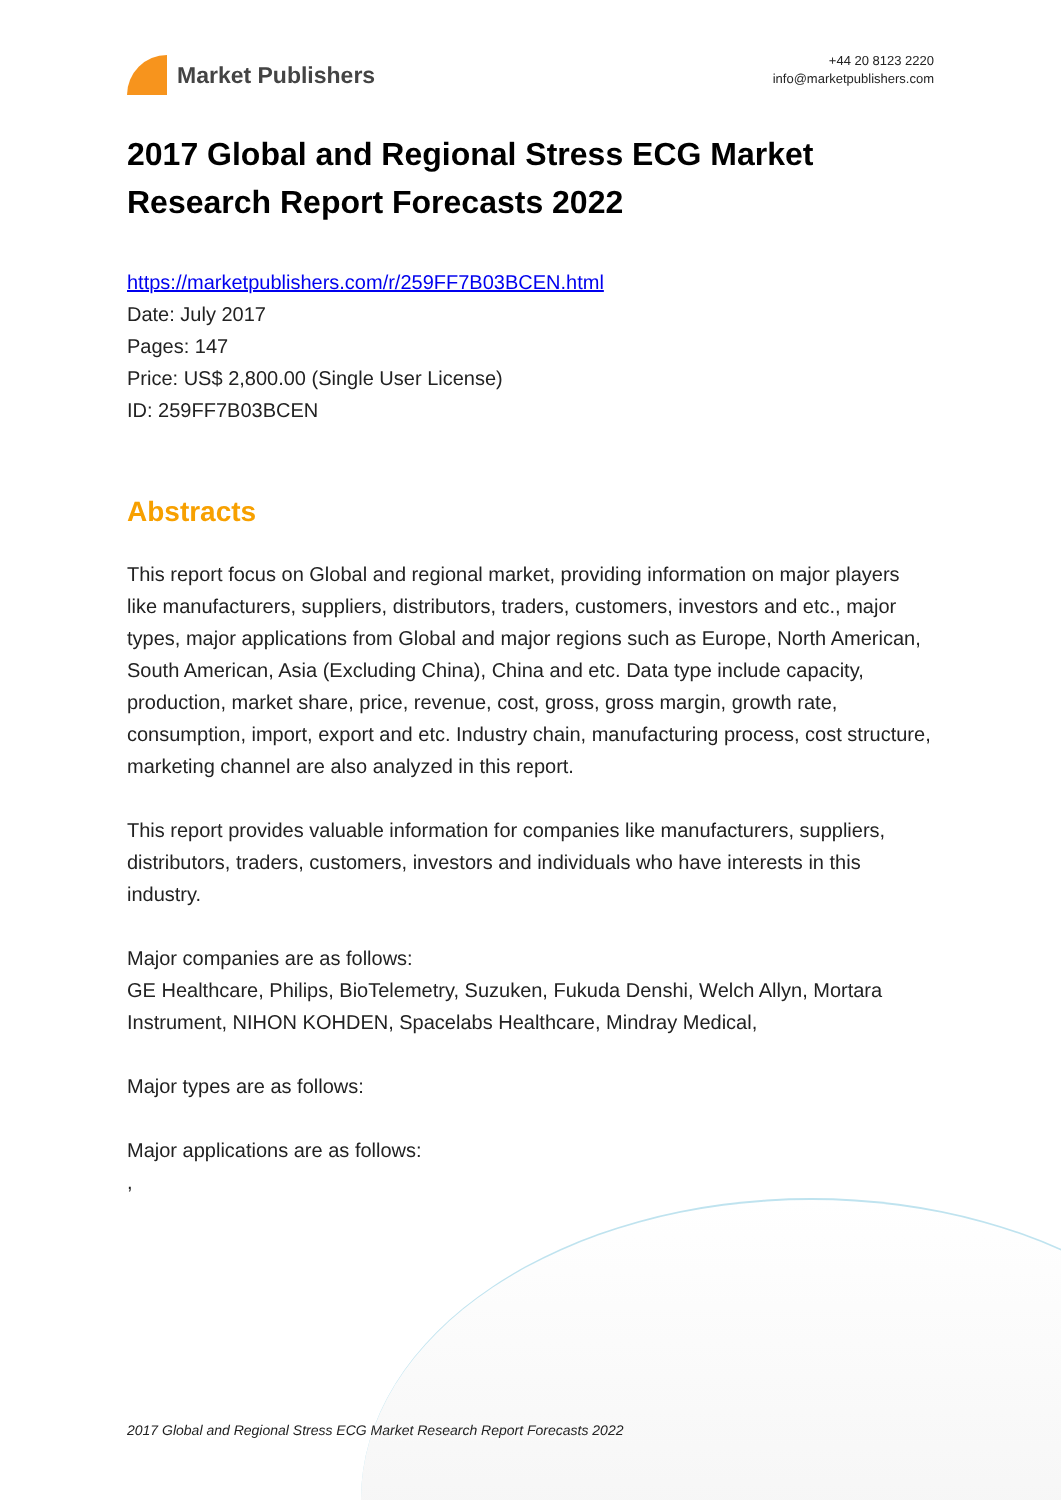Market Publishers
+44 20 8123 2220
info@marketpublishers.com
2017 Global and Regional Stress ECG Market Research Report Forecasts 2022
https://marketpublishers.com/r/259FF7B03BCEN.html
Date: July 2017
Pages: 147
Price: US$ 2,800.00 (Single User License)
ID: 259FF7B03BCEN
Abstracts
This report focus on Global and regional market, providing information on major players like manufacturers, suppliers, distributors, traders, customers, investors and etc., major types, major applications from Global and major regions such as Europe, North American, South American, Asia (Excluding China), China and etc. Data type include capacity, production, market share, price, revenue, cost, gross, gross margin, growth rate, consumption, import, export and etc. Industry chain, manufacturing process, cost structure, marketing channel are also analyzed in this report.
This report provides valuable information for companies like manufacturers, suppliers, distributors, traders, customers, investors and individuals who have interests in this industry.
Major companies are as follows:
GE Healthcare, Philips, BioTelemetry, Suzuken, Fukuda Denshi, Welch Allyn, Mortara Instrument, NIHON KOHDEN, Spacelabs Healthcare, Mindray Medical,
Major types are as follows:
Major applications are as follows:
,
2017 Global and Regional Stress ECG Market Research Report Forecasts 2022